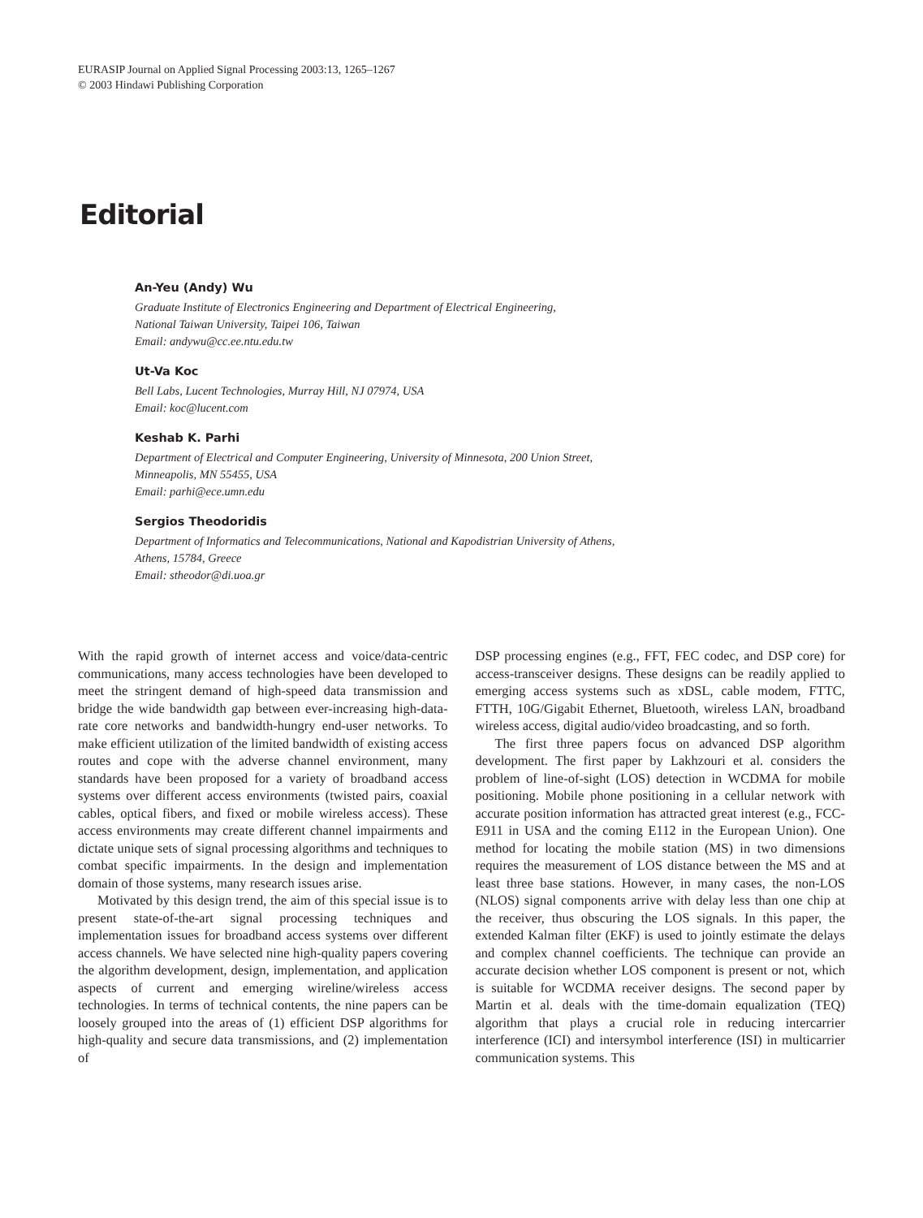EURASIP Journal on Applied Signal Processing 2003:13, 1265–1267
© 2003 Hindawi Publishing Corporation
Editorial
An-Yeu (Andy) Wu
Graduate Institute of Electronics Engineering and Department of Electrical Engineering,
National Taiwan University, Taipei 106, Taiwan
Email: andywu@cc.ee.ntu.edu.tw
Ut-Va Koc
Bell Labs, Lucent Technologies, Murray Hill, NJ 07974, USA
Email: koc@lucent.com
Keshab K. Parhi
Department of Electrical and Computer Engineering, University of Minnesota, 200 Union Street,
Minneapolis, MN 55455, USA
Email: parhi@ece.umn.edu
Sergios Theodoridis
Department of Informatics and Telecommunications, National and Kapodistrian University of Athens,
Athens, 15784, Greece
Email: stheodor@di.uoa.gr
With the rapid growth of internet access and voice/data-centric communications, many access technologies have been developed to meet the stringent demand of high-speed data transmission and bridge the wide bandwidth gap between ever-increasing high-data-rate core networks and bandwidth-hungry end-user networks. To make efficient utilization of the limited bandwidth of existing access routes and cope with the adverse channel environment, many standards have been proposed for a variety of broadband access systems over different access environments (twisted pairs, coaxial cables, optical fibers, and fixed or mobile wireless access). These access environments may create different channel impairments and dictate unique sets of signal processing algorithms and techniques to combat specific impairments. In the design and implementation domain of those systems, many research issues arise.
Motivated by this design trend, the aim of this special issue is to present state-of-the-art signal processing techniques and implementation issues for broadband access systems over different access channels. We have selected nine high-quality papers covering the algorithm development, design, implementation, and application aspects of current and emerging wireline/wireless access technologies. In terms of technical contents, the nine papers can be loosely grouped into the areas of (1) efficient DSP algorithms for high-quality and secure data transmissions, and (2) implementation of
DSP processing engines (e.g., FFT, FEC codec, and DSP core) for access-transceiver designs. These designs can be readily applied to emerging access systems such as xDSL, cable modem, FTTC, FTTH, 10G/Gigabit Ethernet, Bluetooth, wireless LAN, broadband wireless access, digital audio/video broadcasting, and so forth.
The first three papers focus on advanced DSP algorithm development. The first paper by Lakhzouri et al. considers the problem of line-of-sight (LOS) detection in WCDMA for mobile positioning. Mobile phone positioning in a cellular network with accurate position information has attracted great interest (e.g., FCC-E911 in USA and the coming E112 in the European Union). One method for locating the mobile station (MS) in two dimensions requires the measurement of LOS distance between the MS and at least three base stations. However, in many cases, the non-LOS (NLOS) signal components arrive with delay less than one chip at the receiver, thus obscuring the LOS signals. In this paper, the extended Kalman filter (EKF) is used to jointly estimate the delays and complex channel coefficients. The technique can provide an accurate decision whether LOS component is present or not, which is suitable for WCDMA receiver designs. The second paper by Martin et al. deals with the time-domain equalization (TEQ) algorithm that plays a crucial role in reducing intercarrier interference (ICI) and intersymbol interference (ISI) in multicarrier communication systems. This